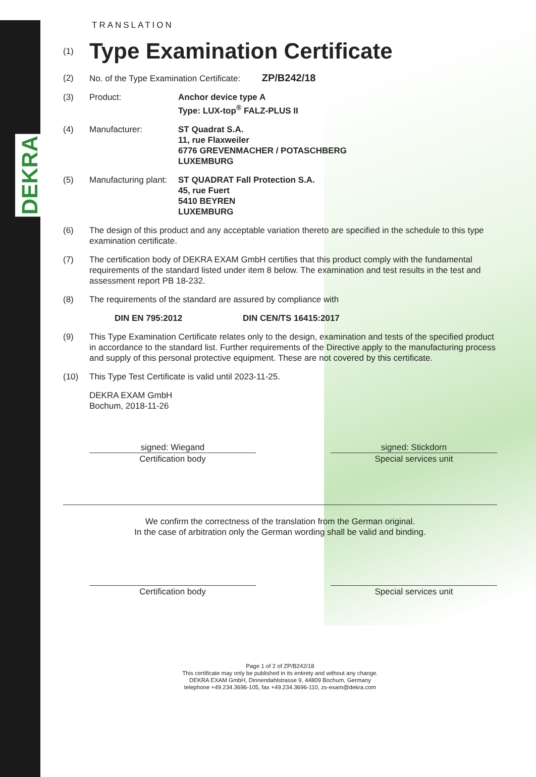DEKRA
TRANSLATION
(1) Type Examination Certificate
(2) No. of the Type Examination Certificate: ZP/B242/18
(3) Product: Anchor device type A
Type: LUX-top<sup>®</sup> FALZ-PLUS II
(4) Manufacturer: ST Quadrat S.A.
11, rue Flaxweiler
6776 GREVENMACHER / POTASCHBERG
LUXEMBURG
(5) Manufacturing plant: ST QUADRAT Fall Protection S.A.
45, rue Fuert
5410 BEYREN
LUXEMBURG
(6) The design of this product and any acceptable variation thereto are specified in the schedule to this type examination certificate.
(7) The certification body of DEKRA EXAM GmbH certifies that this product comply with the fundamental requirements of the standard listed under item 8 below. The examination and test results in the test and assessment report PB 18-232.
(8) The requirements of the standard are assured by compliance with
DIN EN 795:2012 DIN CEN/TS 16415:2017
(9) This Type Examination Certificate relates only to the design, examination and tests of the specified product in accordance to the standard list. Further requirements of the Directive apply to the manufacturing process and supply of this personal protective equipment. These are not covered by this certificate.
(10) This Type Test Certificate is valid until 2023-11-25.
DEKRA EXAM GmbH
Bochum, 2018-11-26
signed: Wiegand signed: Stickdorn
Certification body Special services unit
We confirm the correctness of the translation from the German original.
In the case of arbitration only the German wording shall be valid and binding.
Certification body Special services unit
Page 1 of 2 of ZP/B242/18
This certificate may only be published in its entirety and without any change.
DEKRA EXAM GmbH, Dinnendahlstrasse 9, 44809 Bochum, Germany
telephone +49.234.3696-105, fax +49.234.3696-110, zs-exam@dekra.com